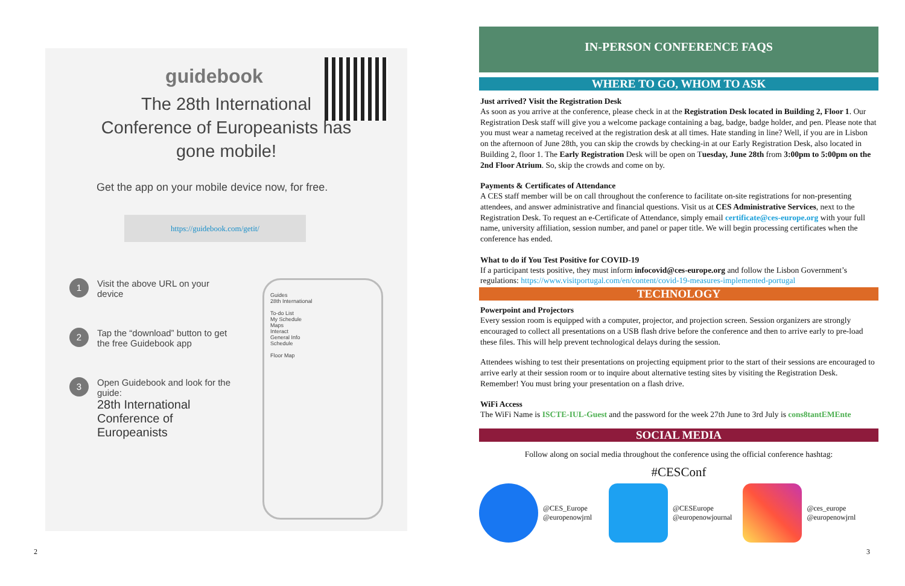guidebook
The 28th International
Conference of Europeanists has
gone mobile!
Get the app on your mobile device now, for free.
https://guidebook.com/getit/
1 Visit the above URL on your device
2 Tap the “download” button to get the free Guidebook app
3 Open Guidebook and look for the guide:
28th International Conference of Europeanists
Guides
28th International
To-do List
My Schedule
Maps
Interact
General Info
Schedule
Floor Map
2
IN-PERSON CONFERENCE FAQS
WHERE TO GO, WHOM TO ASK
Just arrived? Visit the Registration Desk
As soon as you arrive at the conference, please check in at the Registration Desk located in Building 2, Floor 1. Our Registration Desk staff will give you a welcome package containing a bag, badge, badge holder, and pen. Please note that you must wear a nametag received at the registration desk at all times. Hate standing in line? Well, if you are in Lisbon on the afternoon of June 28th, you can skip the crowds by checking-in at our Early Registration Desk, also located in Building 2, floor 1. The Early Registration Desk will be open on Tuesday, June 28th from 3:00pm to 5:00pm on the 2nd Floor Atrium. So, skip the crowds and come on by.
Payments & Certificates of Attendance
A CES staff member will be on call throughout the conference to facilitate on-site registrations for non-presenting attendees, and answer administrative and financial questions. Visit us at CES Administrative Services, next to the Registration Desk. To request an e-Certificate of Attendance, simply email certificate@ces-europe.org with your full name, university affiliation, session number, and panel or paper title. We will begin processing certificates when the conference has ended.
What to do if You Test Positive for COVID-19
If a participant tests positive, they must inform infocovid@ces-europe.org and follow the Lisbon Government’s regulations: https://www.visitportugal.com/en/content/covid-19-measures-implemented-portugal
TECHNOLOGY
Powerpoint and Projectors
Every session room is equipped with a computer, projector, and projection screen. Session organizers are strongly encouraged to collect all presentations on a USB flash drive before the conference and then to arrive early to pre-load these files. This will help prevent technological delays during the session.
Attendees wishing to test their presentations on projecting equipment prior to the start of their sessions are encouraged to arrive early at their session room or to inquire about alternative testing sites by visiting the Registration Desk. Remember! You must bring your presentation on a flash drive.
WiFi Access
The WiFi Name is ISCTE-IUL-Guest and the password for the week 27th June to 3rd July is cons8tantEMEnte
SOCIAL MEDIA
Follow along on social media throughout the conference using the official conference hashtag:
#CESConf
@CES_Europe
@europenowjrnl
@CESEurope
@europenowjournal
@ces_europe
@europenowjrnl
3